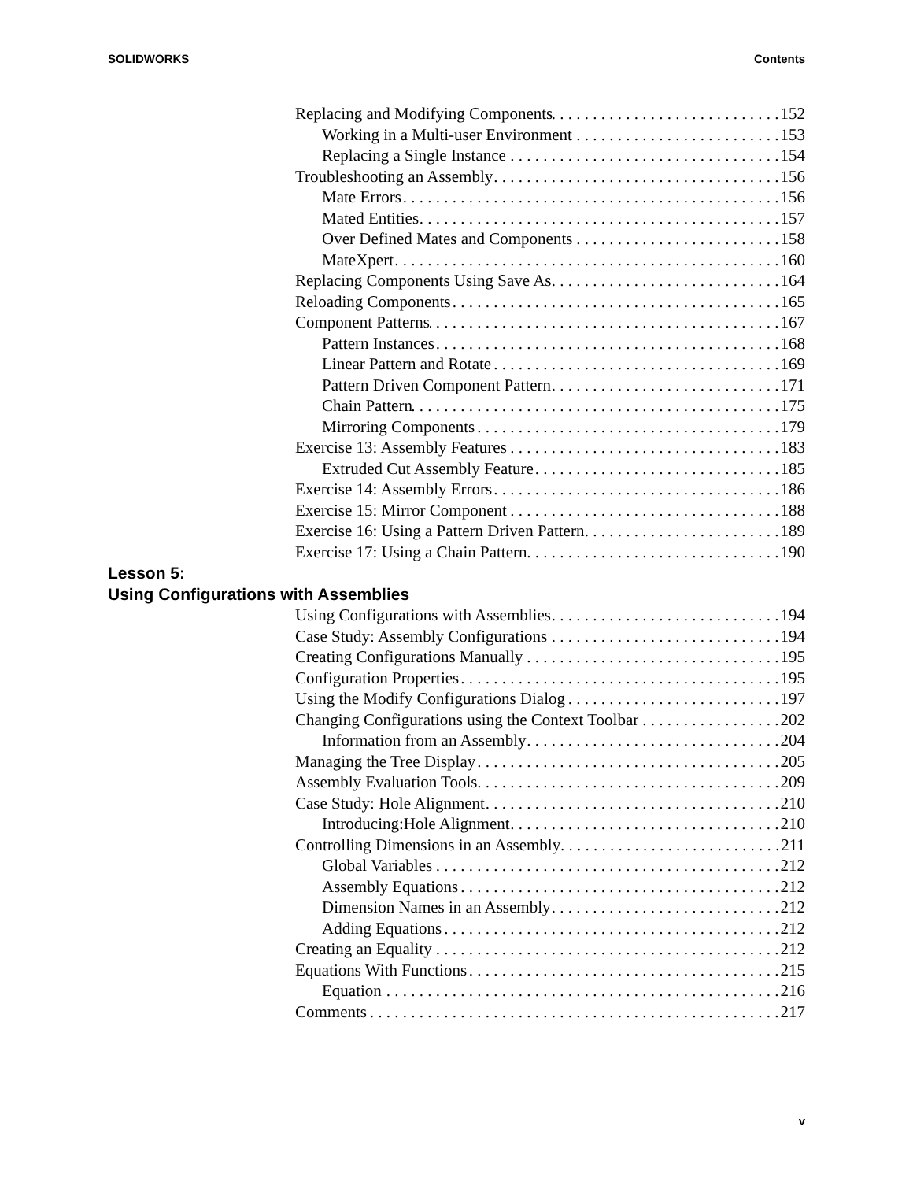SOLIDWORKS Contents
Replacing and Modifying Components 152
Working in a Multi-user Environment 153
Replacing a Single Instance 154
Troubleshooting an Assembly 156
Mate Errors 156
Mated Entities 157
Over Defined Mates and Components 158
MateXpert 160
Replacing Components Using Save As 164
Reloading Components 165
Component Patterns 167
Pattern Instances 168
Linear Pattern and Rotate 169
Pattern Driven Component Pattern 171
Chain Pattern 175
Mirroring Components 179
Exercise 13: Assembly Features 183
Extruded Cut Assembly Feature 185
Exercise 14: Assembly Errors 186
Exercise 15: Mirror Component 188
Exercise 16: Using a Pattern Driven Pattern 189
Exercise 17: Using a Chain Pattern 190
Lesson 5:
Using Configurations with Assemblies
Using Configurations with Assemblies 194
Case Study: Assembly Configurations 194
Creating Configurations Manually 195
Configuration Properties 195
Using the Modify Configurations Dialog 197
Changing Configurations using the Context Toolbar 202
Information from an Assembly 204
Managing the Tree Display 205
Assembly Evaluation Tools 209
Case Study: Hole Alignment 210
Introducing:Hole Alignment 210
Controlling Dimensions in an Assembly 211
Global Variables 212
Assembly Equations 212
Dimension Names in an Assembly 212
Adding Equations 212
Creating an Equality 212
Equations With Functions 215
Equation 216
Comments 217
v